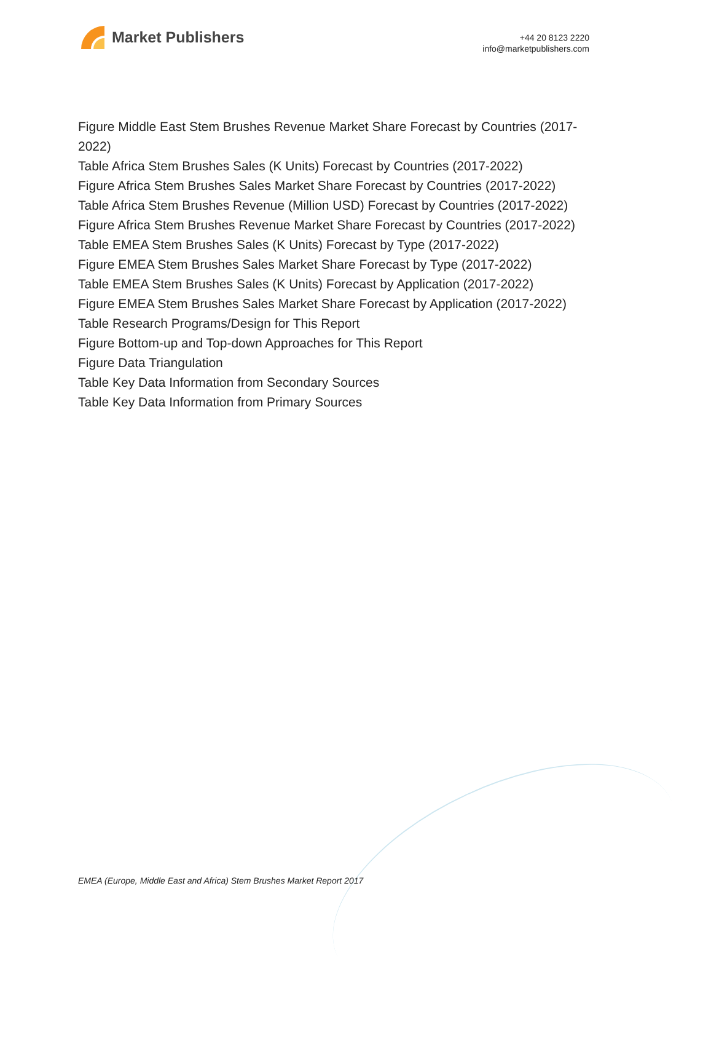Market Publishers
+44 20 8123 2220
info@marketpublishers.com
Figure Middle East Stem Brushes Revenue Market Share Forecast by Countries (2017-2022)
Table Africa Stem Brushes Sales (K Units) Forecast by Countries (2017-2022)
Figure Africa Stem Brushes Sales Market Share Forecast by Countries (2017-2022)
Table Africa Stem Brushes Revenue (Million USD) Forecast by Countries (2017-2022)
Figure Africa Stem Brushes Revenue Market Share Forecast by Countries (2017-2022)
Table EMEA Stem Brushes Sales (K Units) Forecast by Type (2017-2022)
Figure EMEA Stem Brushes Sales Market Share Forecast by Type (2017-2022)
Table EMEA Stem Brushes Sales (K Units) Forecast by Application (2017-2022)
Figure EMEA Stem Brushes Sales Market Share Forecast by Application (2017-2022)
Table Research Programs/Design for This Report
Figure Bottom-up and Top-down Approaches for This Report
Figure Data Triangulation
Table Key Data Information from Secondary Sources
Table Key Data Information from Primary Sources
EMEA (Europe, Middle East and Africa) Stem Brushes Market Report 2017